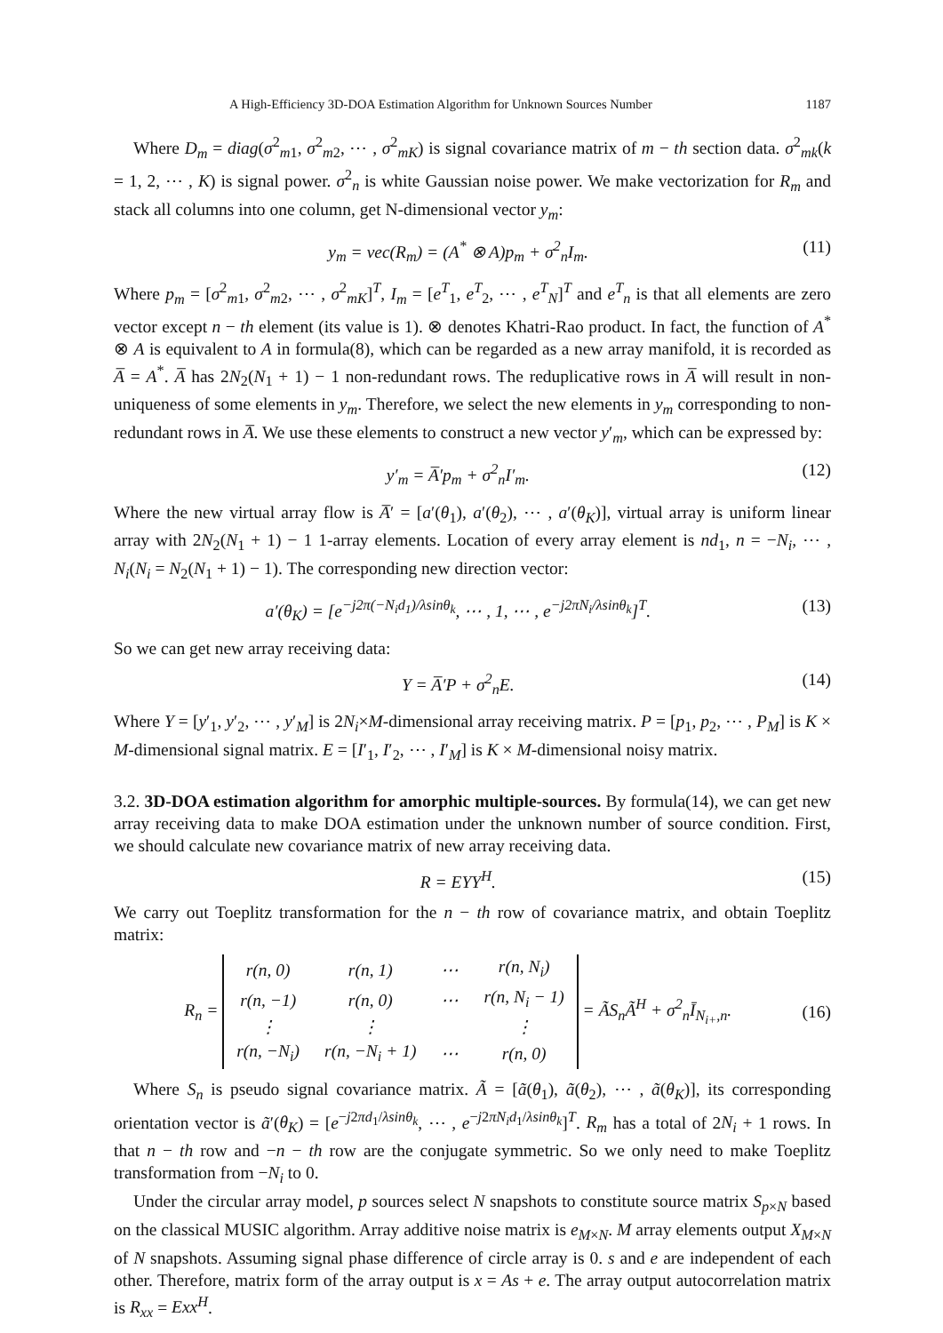A High-Efficiency 3D-DOA Estimation Algorithm for Unknown Sources Number 1187
Where D<sub>m</sub> = diag(σ<sup>2</sup><sub>m1</sub>, σ<sup>2</sup><sub>m2</sub>, ⋯ , σ<sup>2</sup><sub>mK</sub>) is signal covariance matrix of m − th section data. σ<sup>2</sup><sub>mk</sub>(k = 1, 2, ⋯ , K) is signal power. σ<sup>2</sup><sub>n</sub> is white Gaussian noise power. We make vectorization for R<sub>m</sub> and stack all columns into one column, get N-dimensional vector y<sub>m</sub>:
y<sub>m</sub> = vec(R<sub>m</sub>) = (A<sup>*</sup> ⊗ A)p<sub>m</sub> + σ<sup>2</sup><sub>n</sub>I<sub>m</sub>. (11)
Where p<sub>m</sub> = [σ<sup>2</sup><sub>m1</sub>, σ<sup>2</sup><sub>m2</sub>, ⋯ , σ<sup>2</sup><sub>mK</sub>]<sup>T</sup>, I<sub>m</sub> = [e<sup>T</sup><sub>1</sub>, e<sup>T</sup><sub>2</sub>, ⋯ , e<sup>T</sup><sub>N</sub>]<sup>T</sup> and e<sup>T</sup><sub>n</sub> is that all elements are zero vector except n − th element (its value is 1). ⊗ denotes Khatri-Rao product. In fact, the function of A<sup>*</sup> ⊗ A is equivalent to A in formula(8), which can be regarded as a new array manifold, it is recorded as A̅ = A<sup>*</sup>. A̅ has 2N<sub>2</sub>(N<sub>1</sub> + 1) − 1 non-redundant rows. The reduplicative rows in A̅ will result in non-uniqueness of some elements in y<sub>m</sub>. Therefore, we select the new elements in y<sub>m</sub> corresponding to non-redundant rows in A̅. We use these elements to construct a new vector y′<sub>m</sub>, which can be expressed by:
y′<sub>m</sub> = A̅′p<sub>m</sub> + σ<sup>2</sup><sub>n</sub>I′<sub>m</sub>. (12)
Where the new virtual array flow is A̅′ = [a′(θ<sub>1</sub>), a′(θ<sub>2</sub>), ⋯ , a′(θ<sub>K</sub>)], virtual array is uniform linear array with 2N<sub>2</sub>(N<sub>1</sub> + 1) − 1 1-array elements. Location of every array element is nd<sub>1</sub>, n = −N<sub>i</sub>, ⋯ , N<sub>i</sub>(N<sub>i</sub> = N<sub>2</sub>(N<sub>1</sub> + 1) − 1). The corresponding new direction vector:
a′(θ<sub>K</sub>) = [e<sup>−j2π(−N<sub>i</sub>d<sub>1</sub>)/λsinθ<sub>k</sub></sup>, ⋯ , 1, ⋯ , e<sup>−j2πN<sub>i</sub>/λsinθ<sub>k</sub></sup>]<sup>T</sup>. (13)
So we can get new array receiving data:
Y = A̅′P + σ<sup>2</sup><sub>n</sub>E. (14)
Where Y = [y′<sub>1</sub>, y′<sub>2</sub>, ⋯ , y′<sub>M</sub>] is 2N<sub>i</sub>×M-dimensional array receiving matrix. P = [p<sub>1</sub>, p<sub>2</sub>, ⋯ , P<sub>M</sub>] is K × M-dimensional signal matrix. E = [I′<sub>1</sub>, I′<sub>2</sub>, ⋯ , I′<sub>M</sub>] is K × M-dimensional noisy matrix.
3.2. 3D-DOA estimation algorithm for amorphic multiple-sources. By formula(14), we can get new array receiving data to make DOA estimation under the unknown number of source condition. First, we should calculate new covariance matrix of new array receiving data.
R = EYY<sup>H</sup>. (15)
We carry out Toeplitz transformation for the n − th row of covariance matrix, and obtain Toeplitz matrix:
R<sub>n</sub> =
| r(n, 0) | r(n, 1) | ⋯ | r(n, N<sub>i</sub>) |
| r(n, −1) | r(n, 0) | ⋯ | r(n, N<sub>i</sub> − 1) |
| ⋮ | ⋮ | | ⋮ |
| r(n, −N<sub>i</sub>) | r(n, −N<sub>i</sub> + 1) | ⋯ | r(n, 0) |
= ÃS<sub>n</sub>Ã<sup>H</sup> + σ<sup>2</sup><sub>n</sub>Ī<sub>N<sub>i+</sub>,n</sub>. (16)
Where S<sub>n</sub> is pseudo signal covariance matrix. Ã = [ã(θ<sub>1</sub>), ã(θ<sub>2</sub>), ⋯ , ã(θ<sub>K</sub>)], its corresponding orientation vector is ã′(θ<sub>K</sub>) = [e<sup>−j2πd<sub>1</sub>/λsinθ<sub>k</sub></sup>, ⋯ , e<sup>−j2πN<sub>i</sub>d<sub>1</sub>/λsinθ<sub>k</sub></sup>]<sup>T</sup>. R<sub>m</sub> has a total of 2N<sub>i</sub> + 1 rows. In that n − th row and −n − th row are the conjugate symmetric. So we only need to make Toeplitz transformation from −N<sub>i</sub> to 0.
Under the circular array model, p sources select N snapshots to constitute source matrix S<sub>p×N</sub> based on the classical MUSIC algorithm. Array additive noise matrix is e<sub>M×N</sub>. M array elements output X<sub>M×N</sub> of N snapshots. Assuming signal phase difference of circle array is 0. s and e are independent of each other. Therefore, matrix form of the array output is x = As + e. The array output autocorrelation matrix is R<sub>xx</sub> = Exx<sup>H</sup>.